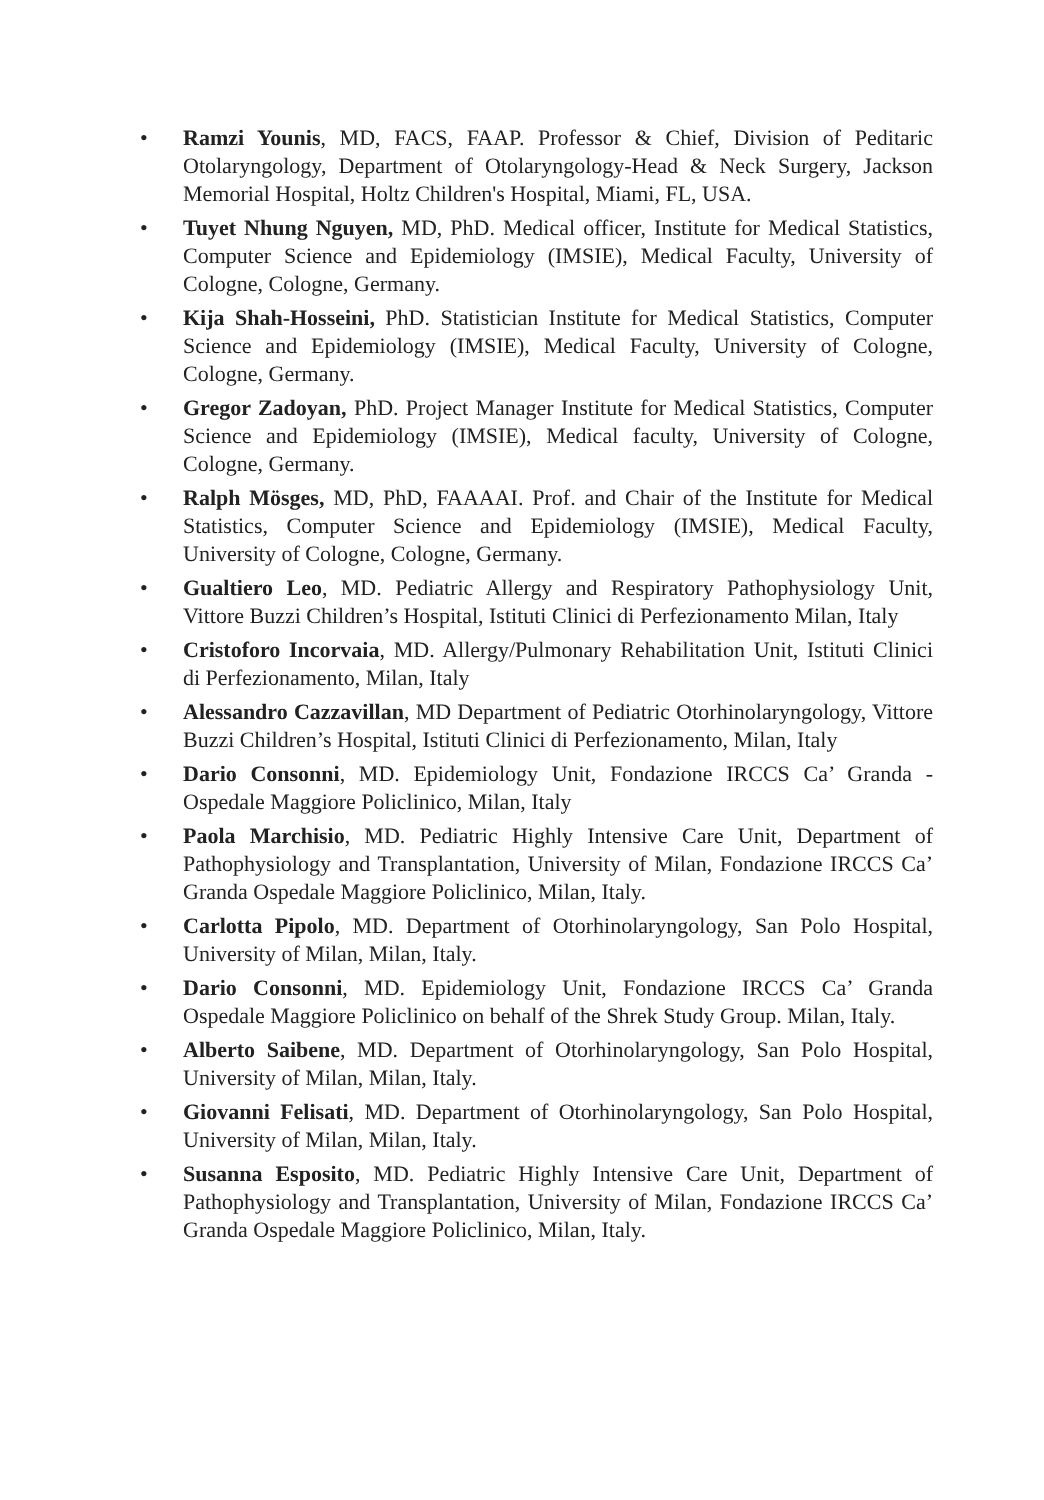• Ramzi Younis, MD, FACS, FAAP. Professor & Chief, Division of Peditaric Otolaryngology, Department of Otolaryngology-Head & Neck Surgery, Jackson Memorial Hospital, Holtz Children's Hospital, Miami, FL, USA.
• Tuyet Nhung Nguyen, MD, PhD. Medical officer, Institute for Medical Statistics, Computer Science and Epidemiology (IMSIE), Medical Faculty, University of Cologne, Cologne, Germany.
• Kija Shah-Hosseini, PhD. Statistician Institute for Medical Statistics, Computer Science and Epidemiology (IMSIE), Medical Faculty, University of Cologne, Cologne, Germany.
• Gregor Zadoyan, PhD. Project Manager Institute for Medical Statistics, Computer Science and Epidemiology (IMSIE), Medical faculty, University of Cologne, Cologne, Germany.
• Ralph Mösges, MD, PhD, FAAAAI. Prof. and Chair of the Institute for Medical Statistics, Computer Science and Epidemiology (IMSIE), Medical Faculty, University of Cologne, Cologne, Germany.
• Gualtiero Leo, MD. Pediatric Allergy and Respiratory Pathophysiology Unit, Vittore Buzzi Children’s Hospital, Istituti Clinici di Perfezionamento Milan, Italy
• Cristoforo Incorvaia, MD. Allergy/Pulmonary Rehabilitation Unit, Istituti Clinici di Perfezionamento, Milan, Italy
• Alessandro Cazzavillan, MD Department of Pediatric Otorhinolaryngology, Vittore Buzzi Children’s Hospital, Istituti Clinici di Perfezionamento, Milan, Italy
• Dario Consonni, MD. Epidemiology Unit, Fondazione IRCCS Ca’ Granda - Ospedale Maggiore Policlinico, Milan, Italy
• Paola Marchisio, MD. Pediatric Highly Intensive Care Unit, Department of Pathophysiology and Transplantation, University of Milan, Fondazione IRCCS Ca’ Granda Ospedale Maggiore Policlinico, Milan, Italy.
• Carlotta Pipolo, MD. Department of Otorhinolaryngology, San Polo Hospital, University of Milan, Milan, Italy.
• Dario Consonni, MD. Epidemiology Unit, Fondazione IRCCS Ca’ Granda Ospedale Maggiore Policlinico on behalf of the Shrek Study Group. Milan, Italy.
• Alberto Saibene, MD. Department of Otorhinolaryngology, San Polo Hospital, University of Milan, Milan, Italy.
• Giovanni Felisati, MD. Department of Otorhinolaryngology, San Polo Hospital, University of Milan, Milan, Italy.
• Susanna Esposito, MD. Pediatric Highly Intensive Care Unit, Department of Pathophysiology and Transplantation, University of Milan, Fondazione IRCCS Ca’ Granda Ospedale Maggiore Policlinico, Milan, Italy.